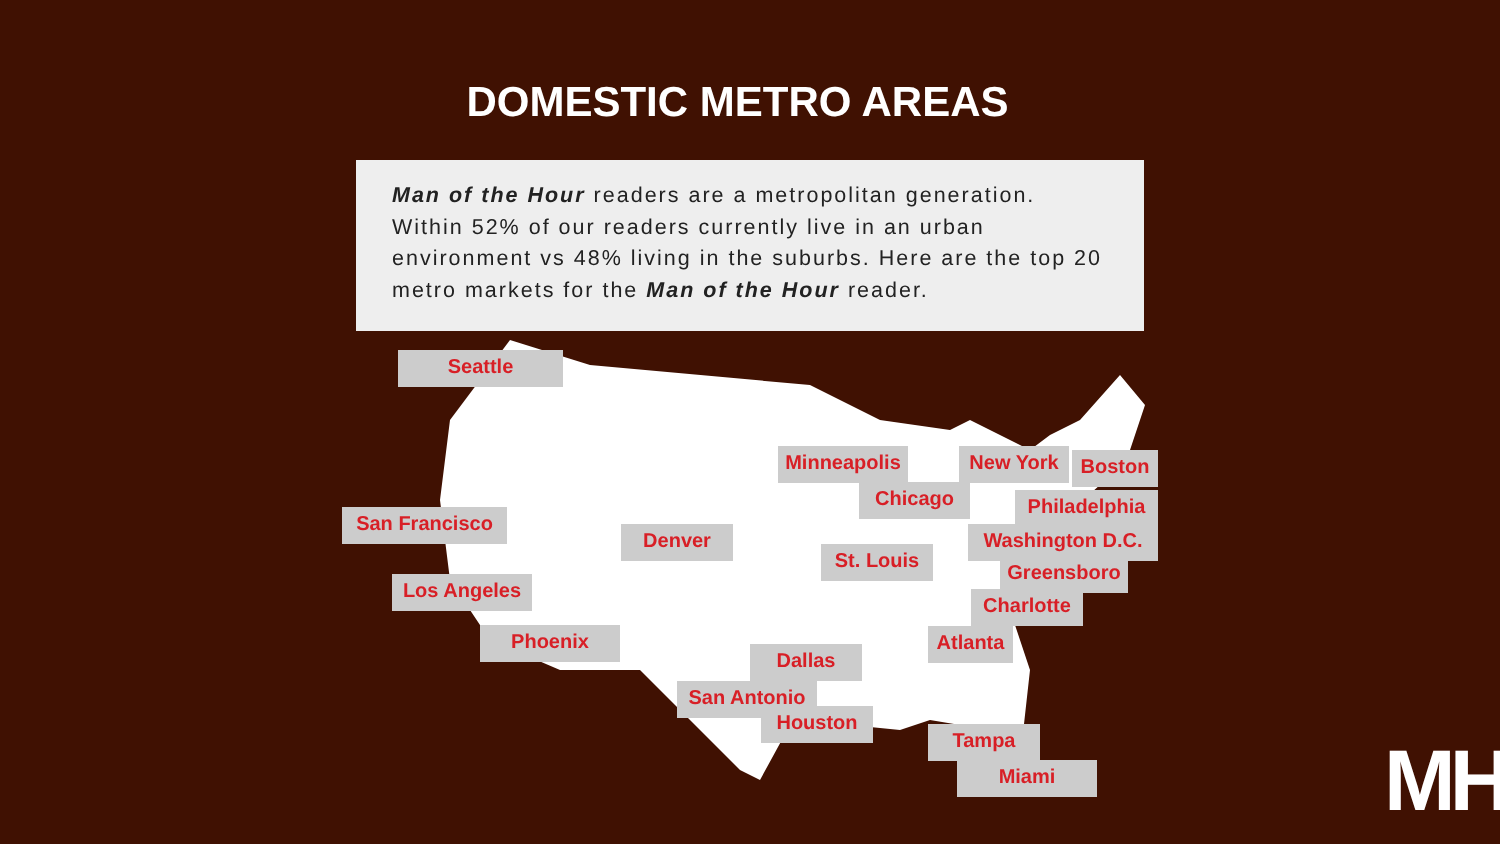DOMESTIC METRO AREAS
Man of the Hour readers are a metropolitan generation. Within 52% of our readers currently live in an urban environment vs 48% living in the suburbs. Here are the top 20 metro markets for the Man of the Hour reader.
Seattle
Minneapolis
New York Boston
Chicago
Philadelphia
San Francisco
Denver Washington D.C.
St. Louis
Greensboro
Los Angeles
Charlotte
Phoenix Atlanta
Dallas
San Antonio
Houston
Tampa
Miami MH